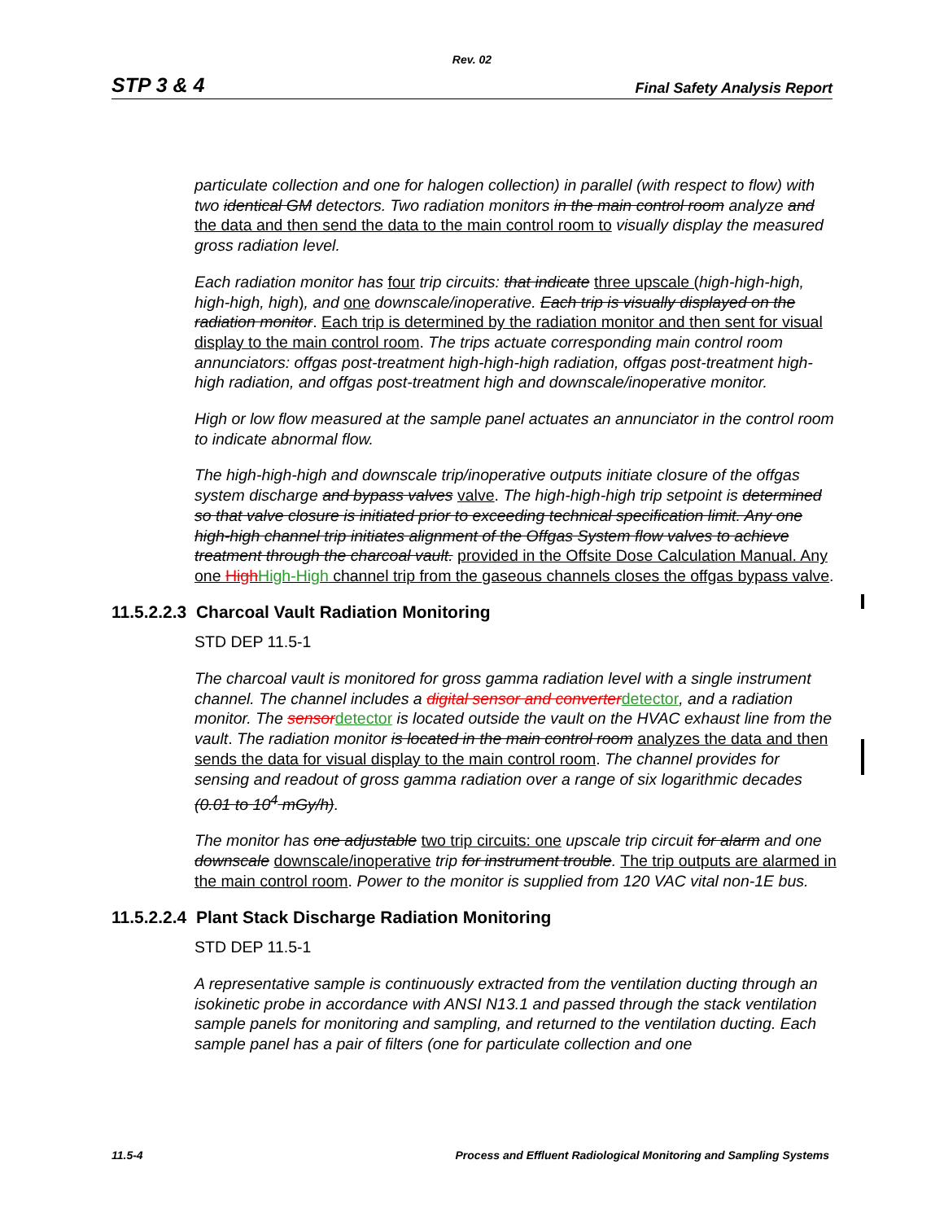Rev. 02
STP 3 & 4 Final Safety Analysis Report
particulate collection and one for halogen collection) in parallel (with respect to flow) with two identical GM detectors. Two radiation monitors in the main control room analyze and the data and then send the data to the main control room to visually display the measured gross radiation level.
Each radiation monitor has four trip circuits: that indicate three upscale (high-high-high, high-high, high), and one downscale/inoperative. Each trip is visually displayed on the radiation monitor. Each trip is determined by the radiation monitor and then sent for visual display to the main control room. The trips actuate corresponding main control room annunciators: offgas post-treatment high-high-high radiation, offgas post-treatment high-high radiation, and offgas post-treatment high and downscale/inoperative monitor.
High or low flow measured at the sample panel actuates an annunciator in the control room to indicate abnormal flow.
The high-high-high and downscale trip/inoperative outputs initiate closure of the offgas system discharge and bypass valves valve. The high-high-high trip setpoint is determined so that valve closure is initiated prior to exceeding technical specification limit. Any one high-high channel trip initiates alignment of the Offgas System flow valves to achieve treatment through the charcoal vault. provided in the Offsite Dose Calculation Manual. Any one HighHigh-High channel trip from the gaseous channels closes the offgas bypass valve.
11.5.2.2.3 Charcoal Vault Radiation Monitoring
STD DEP 11.5-1
The charcoal vault is monitored for gross gamma radiation level with a single instrument channel. The channel includes a digital sensor and converter detector, and a radiation monitor. The sensor detector is located outside the vault on the HVAC exhaust line from the vault. The radiation monitor is located in the main control room analyzes the data and then sends the data for visual display to the main control room. The channel provides for sensing and readout of gross gamma radiation over a range of six logarithmic decades (0.01 to 10<sup>4</sup> mGy/h).
The monitor has one adjustable two trip circuits: one upscale trip circuit for alarm and one downscale downscale/inoperative trip for instrument trouble. The trip outputs are alarmed in the main control room. Power to the monitor is supplied from 120 VAC vital non-1E bus.
11.5.2.2.4 Plant Stack Discharge Radiation Monitoring
STD DEP 11.5-1
A representative sample is continuously extracted from the ventilation ducting through an isokinetic probe in accordance with ANSI N13.1 and passed through the stack ventilation sample panels for monitoring and sampling, and returned to the ventilation ducting. Each sample panel has a pair of filters (one for particulate collection and one
11.5-4 Process and Effluent Radiological Monitoring and Sampling Systems